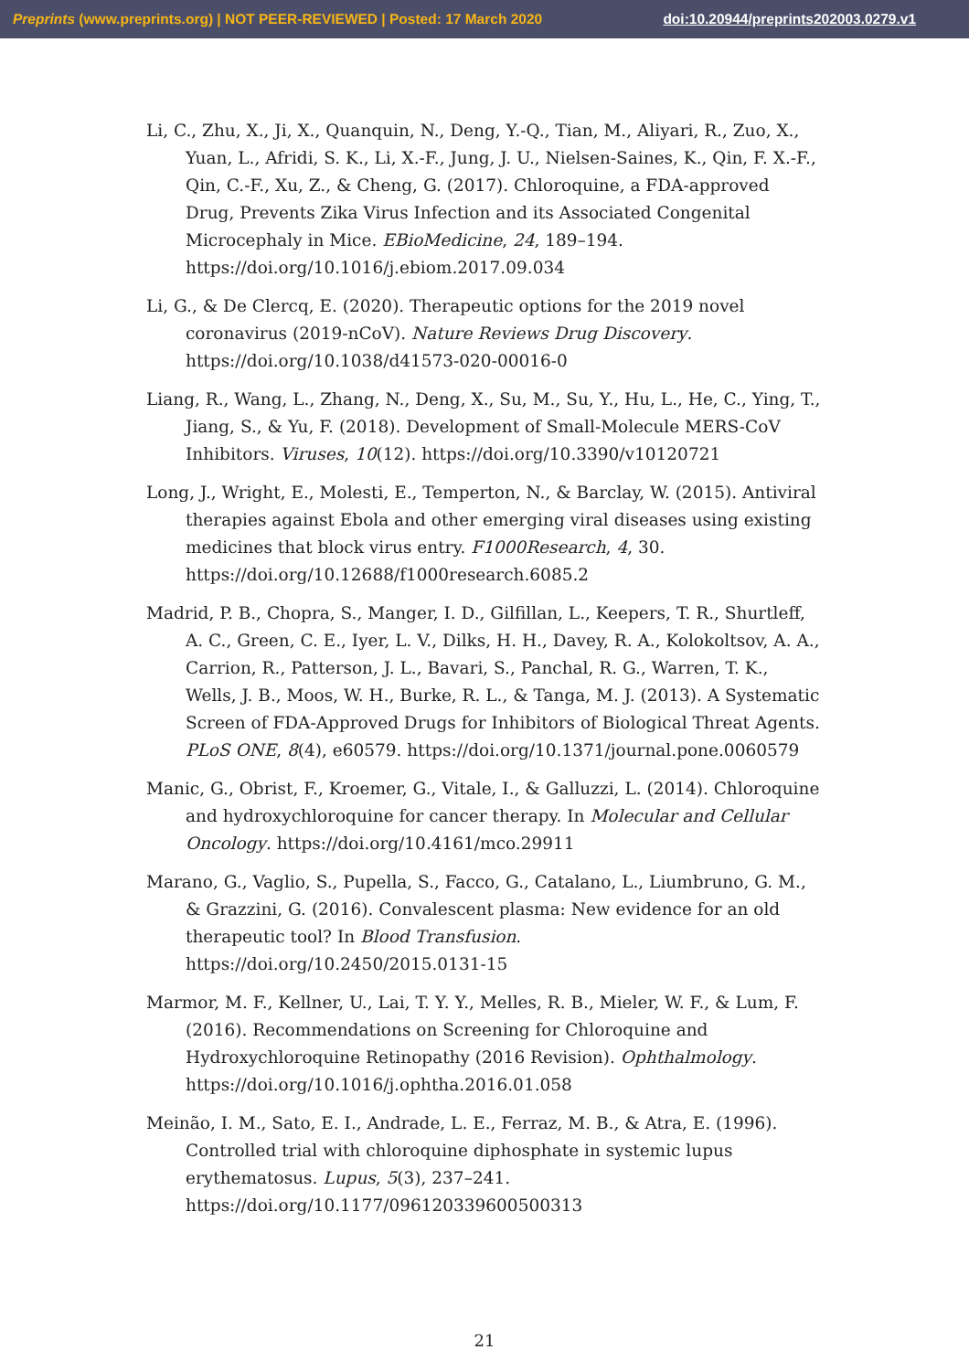Preprints (www.preprints.org) | NOT PEER-REVIEWED | Posted: 17 March 2020 doi:10.20944/preprints202003.0279.v1
Li, C., Zhu, X., Ji, X., Quanquin, N., Deng, Y.-Q., Tian, M., Aliyari, R., Zuo, X., Yuan, L., Afridi, S. K., Li, X.-F., Jung, J. U., Nielsen-Saines, K., Qin, F. X.-F., Qin, C.-F., Xu, Z., & Cheng, G. (2017). Chloroquine, a FDA-approved Drug, Prevents Zika Virus Infection and its Associated Congenital Microcephaly in Mice. EBioMedicine, 24, 189–194. https://doi.org/10.1016/j.ebiom.2017.09.034
Li, G., & De Clercq, E. (2020). Therapeutic options for the 2019 novel coronavirus (2019-nCoV). Nature Reviews Drug Discovery. https://doi.org/10.1038/d41573-020-00016-0
Liang, R., Wang, L., Zhang, N., Deng, X., Su, M., Su, Y., Hu, L., He, C., Ying, T., Jiang, S., & Yu, F. (2018). Development of Small-Molecule MERS-CoV Inhibitors. Viruses, 10(12). https://doi.org/10.3390/v10120721
Long, J., Wright, E., Molesti, E., Temperton, N., & Barclay, W. (2015). Antiviral therapies against Ebola and other emerging viral diseases using existing medicines that block virus entry. F1000Research, 4, 30. https://doi.org/10.12688/f1000research.6085.2
Madrid, P. B., Chopra, S., Manger, I. D., Gilfillan, L., Keepers, T. R., Shurtleff, A. C., Green, C. E., Iyer, L. V., Dilks, H. H., Davey, R. A., Kolokoltsov, A. A., Carrion, R., Patterson, J. L., Bavari, S., Panchal, R. G., Warren, T. K., Wells, J. B., Moos, W. H., Burke, R. L., & Tanga, M. J. (2013). A Systematic Screen of FDA-Approved Drugs for Inhibitors of Biological Threat Agents. PLoS ONE, 8(4), e60579. https://doi.org/10.1371/journal.pone.0060579
Manic, G., Obrist, F., Kroemer, G., Vitale, I., & Galluzzi, L. (2014). Chloroquine and hydroxychloroquine for cancer therapy. In Molecular and Cellular Oncology. https://doi.org/10.4161/mco.29911
Marano, G., Vaglio, S., Pupella, S., Facco, G., Catalano, L., Liumbruno, G. M., & Grazzini, G. (2016). Convalescent plasma: New evidence for an old therapeutic tool? In Blood Transfusion. https://doi.org/10.2450/2015.0131-15
Marmor, M. F., Kellner, U., Lai, T. Y. Y., Melles, R. B., Mieler, W. F., & Lum, F. (2016). Recommendations on Screening for Chloroquine and Hydroxychloroquine Retinopathy (2016 Revision). Ophthalmology. https://doi.org/10.1016/j.ophtha.2016.01.058
Meinão, I. M., Sato, E. I., Andrade, L. E., Ferraz, M. B., & Atra, E. (1996). Controlled trial with chloroquine diphosphate in systemic lupus erythematosus. Lupus, 5(3), 237–241. https://doi.org/10.1177/096120339600500313
21